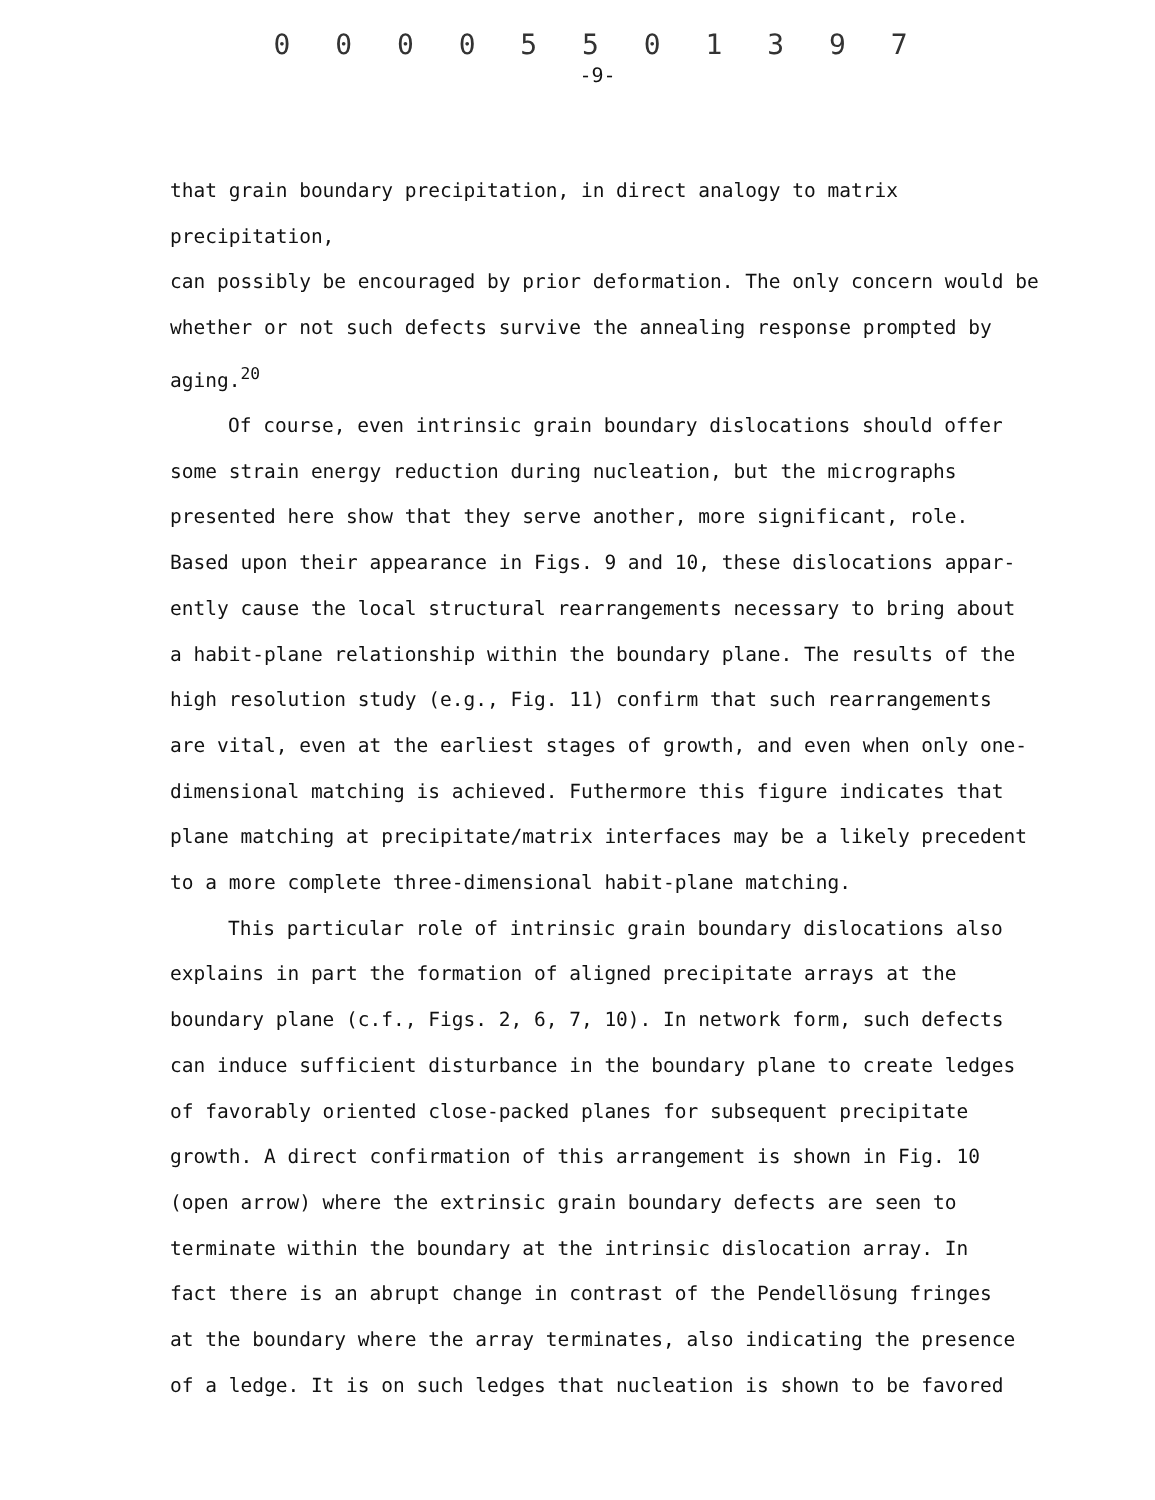0 0 0 0 5 5 0 1 3 9 7
-9-
that grain boundary precipitation, in direct analogy to matrix precipitation,
can possibly be encouraged by prior deformation. The only concern would be
whether or not such defects survive the annealing response prompted by
aging.<sup>20</sup>
Of course, even intrinsic grain boundary dislocations should offer
some strain energy reduction during nucleation, but the micrographs
presented here show that they serve another, more significant, role.
Based upon their appearance in Figs. 9 and 10, these dislocations appar-
ently cause the local structural rearrangements necessary to bring about
a habit-plane relationship within the boundary plane. The results of the
high resolution study (e.g., Fig. 11) confirm that such rearrangements
are vital, even at the earliest stages of growth, and even when only one-
dimensional matching is achieved. Futhermore this figure indicates that
plane matching at precipitate/matrix interfaces may be a likely precedent
to a more complete three-dimensional habit-plane matching.
This particular role of intrinsic grain boundary dislocations also
explains in part the formation of aligned precipitate arrays at the
boundary plane (c.f., Figs. 2, 6, 7, 10). In network form, such defects
can induce sufficient disturbance in the boundary plane to create ledges
of favorably oriented close-packed planes for subsequent precipitate
growth. A direct confirmation of this arrangement is shown in Fig. 10
(open arrow) where the extrinsic grain boundary defects are seen to
terminate within the boundary at the intrinsic dislocation array. In
fact there is an abrupt change in contrast of the Pendellösung fringes
at the boundary where the array terminates, also indicating the presence
of a ledge. It is on such ledges that nucleation is shown to be favored